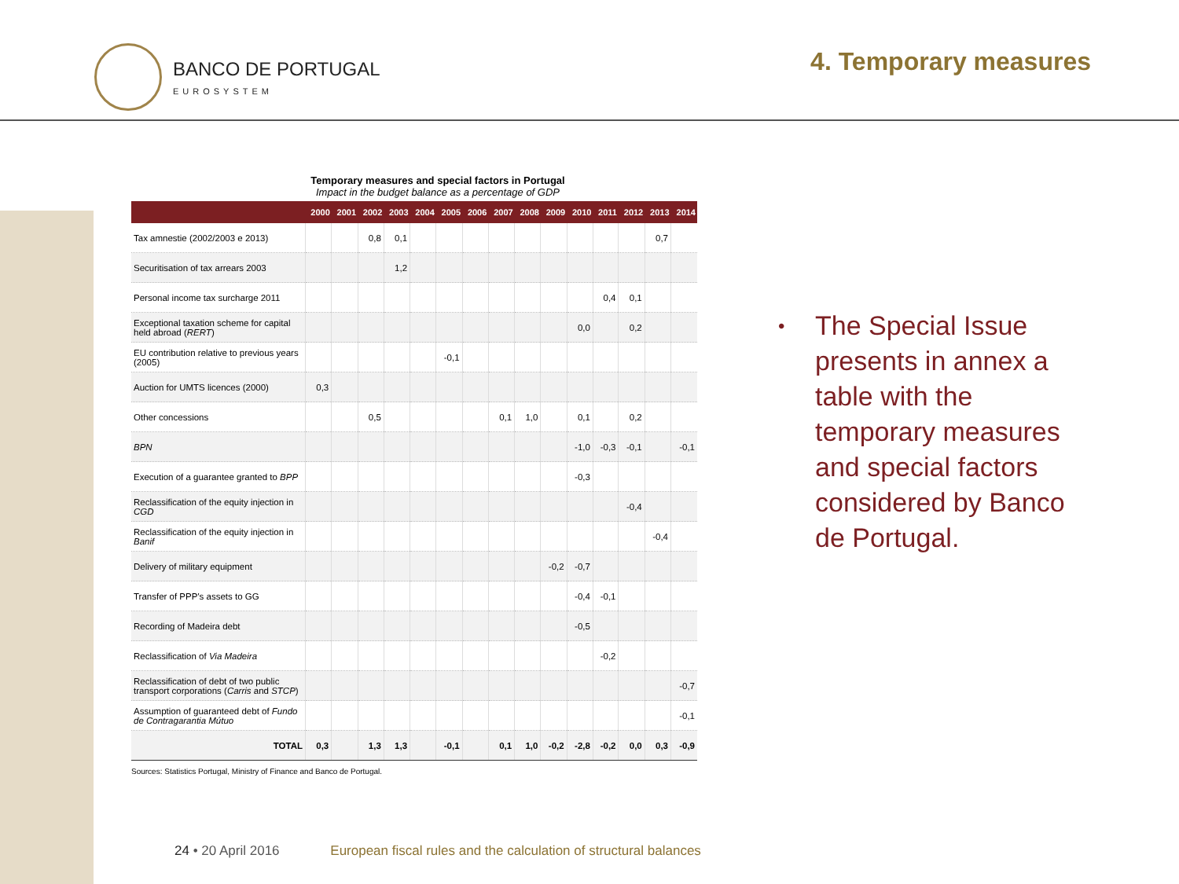BANCO DE PORTUGAL
EUROSYSTEM
4. Temporary measures
Temporary measures and special factors in Portugal
Impact in the budget balance as a percentage of GDP
| | 2000 | 2001 | 2002 | 2003 | 2004 | 2005 | 2006 | 2007 | 2008 | 2009 | 2010 | 2011 | 2012 | 2013 | 2014 |
| --- | --- | --- | --- | --- | --- | --- | --- | --- | --- | --- | --- | --- | --- | --- | --- |
| Tax amnestie (2002/2003 e 2013) | | | 0,8 | 0,1 | | | | | | | | | | 0,7 | |
| Securitisation of tax arrears 2003 | | | | 1,2 | | | | | | | | | | | |
| Personal income tax surcharge 2011 | | | | | | | | | | | | 0,4 | 0,1 | | |
| Exceptional taxation scheme for capital held abroad ( RERT ) | | | | | | | | | | | 0,0 | | 0,2 | | |
| EU contribution relative to previous years (2005) | | | | | | -0,1 | | | | | | | | | |
| Auction for UMTS licences (2000) | 0,3 | | | | | | | | | | | | | | |
| Other concessions | | | 0,5 | | | | | 0,1 | 1,0 | | 0,1 | | 0,2 | | |
| BPN | | | | | | | | | | | -1,0 | -0,3 | -0,1 | | -0,1 |
| Execution of a guarantee granted to BPP | | | | | | | | | | | -0,3 | | | | |
| Reclassification of the equity injection in CGD | | | | | | | | | | | | | -0,4 | | |
| Reclassification of the equity injection in Banif | | | | | | | | | | | | | | -0,4 | |
| Delivery of military equipment | | | | | | | | | | -0,2 | -0,7 | | | | |
| Transfer of PPP's assets to GG | | | | | | | | | | | -0,4 | -0,1 | | | |
| Recording of Madeira debt | | | | | | | | | | | -0,5 | | | | |
| Reclassification of Via Madeira | | | | | | | | | | | | -0,2 | | | |
| Reclassification of debt of two public transport corporations ( Carris and STCP ) | | | | | | | | | | | | | | | -0,7 |
| Assumption of guaranteed debt of Fundo de Contragarantia Mútuo | | | | | | | | | | | | | | | -0,1 |
| TOTAL | 0,3 | | 1,3 | 1,3 | | -0,1 | | 0,1 | 1,0 | -0,2 | -2,8 | -0,2 | 0,0 | 0,3 | -0,9 |
Sources: Statistics Portugal, Ministry of Finance and Banco de Portugal.
•
The Special Issue presents in annex a table with the temporary measures and special factors considered by Banco de Portugal.
24 • 20 April 2016 European fiscal rules and the calculation of structural balances